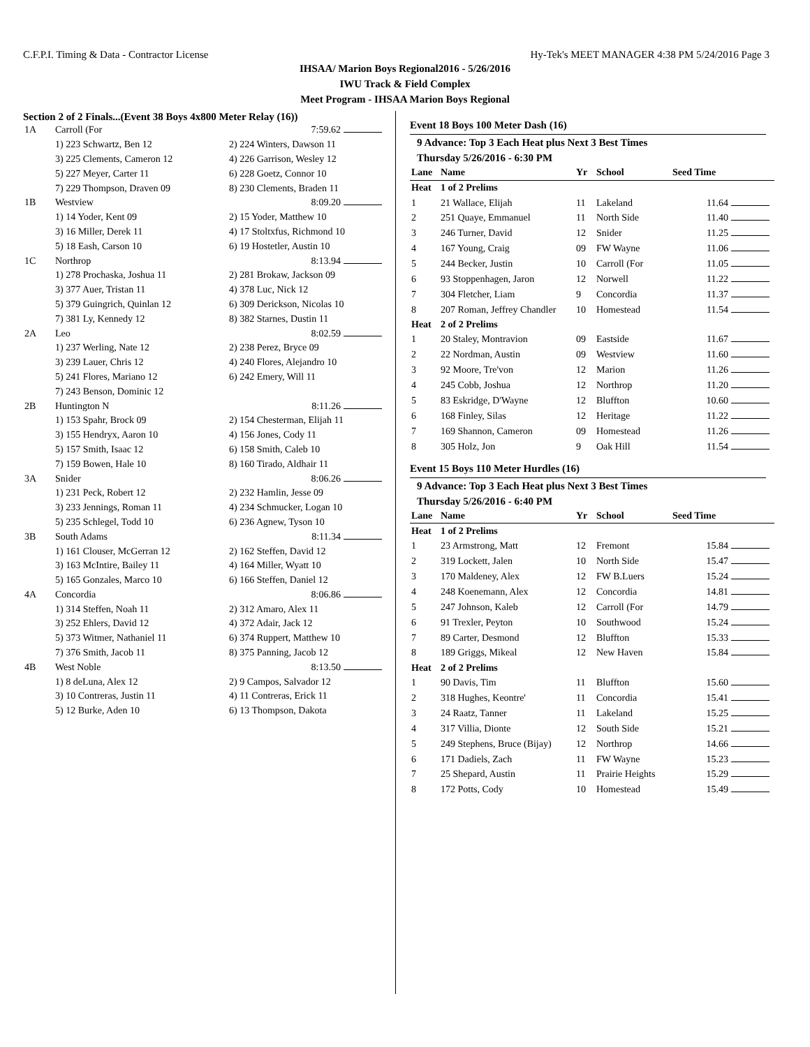C.F.P.I. Timing & Data - Contractor License Hy-Tek's MEET MANAGER 4:38 PM 5/24/2016 Page 3
IHSAA/ Marion Boys Regional2016 - 5/26/2016
IWU Track & Field Complex
Meet Program - IHSAA Marion Boys Regional
Section 2 of 2 Finals...(Event 38 Boys 4x800 Meter Relay (16))
| 1A | Carroll (For | 7:59.62 | |
| | 1) 223 Schwartz, Ben 12 | 2) 224 Winters, Dawson 11 | |
| | 3) 225 Clements, Cameron 12 | 4) 226 Garrison, Wesley 12 | |
| | 5) 227 Meyer, Carter 11 | 6) 228 Goetz, Connor 10 | |
| | 7) 229 Thompson, Draven 09 | 8) 230 Clements, Braden 11 | |
| 1B | Westview | 8:09.20 | |
| | 1) 14 Yoder, Kent 09 | 2) 15 Yoder, Matthew 10 | |
| | 3) 16 Miller, Derek 11 | 4) 17 Stoltxfus, Richmond 10 | |
| | 5) 18 Eash, Carson 10 | 6) 19 Hostetler, Austin 10 | |
| 1C | Northrop | 8:13.94 | |
| | 1) 278 Prochaska, Joshua 11 | 2) 281 Brokaw, Jackson 09 | |
| | 3) 377 Auer, Tristan 11 | 4) 378 Luc, Nick 12 | |
| | 5) 379 Guingrich, Quinlan 12 | 6) 309 Derickson, Nicolas 10 | |
| | 7) 381 Ly, Kennedy 12 | 8) 382 Starnes, Dustin 11 | |
| 2A | Leo | 8:02.59 | |
| | 1) 237 Werling, Nate 12 | 2) 238 Perez, Bryce 09 | |
| | 3) 239 Lauer, Chris 12 | 4) 240 Flores, Alejandro 10 | |
| | 5) 241 Flores, Mariano 12 | 6) 242 Emery, Will 11 | |
| | 7) 243 Benson, Dominic 12 | | |
| 2B | Huntington N | 8:11.26 | |
| | 1) 153 Spahr, Brock 09 | 2) 154 Chesterman, Elijah 11 | |
| | 3) 155 Hendryx, Aaron 10 | 4) 156 Jones, Cody 11 | |
| | 5) 157 Smith, Isaac 12 | 6) 158 Smith, Caleb 10 | |
| | 7) 159 Bowen, Hale 10 | 8) 160 Tirado, Aldhair 11 | |
| 3A | Snider | 8:06.26 | |
| | 1) 231 Peck, Robert 12 | 2) 232 Hamlin, Jesse 09 | |
| | 3) 233 Jennings, Roman 11 | 4) 234 Schmucker, Logan 10 | |
| | 5) 235 Schlegel, Todd 10 | 6) 236 Agnew, Tyson 10 | |
| 3B | South Adams | 8:11.34 | |
| | 1) 161 Clouser, McGerran 12 | 2) 162 Steffen, David 12 | |
| | 3) 163 McIntire, Bailey 11 | 4) 164 Miller, Wyatt 10 | |
| | 5) 165 Gonzales, Marco 10 | 6) 166 Steffen, Daniel 12 | |
| 4A | Concordia | 8:06.86 | |
| | 1) 314 Steffen, Noah 11 | 2) 312 Amaro, Alex 11 | |
| | 3) 252 Ehlers, David 12 | 4) 372 Adair, Jack 12 | |
| | 5) 373 Witmer, Nathaniel 11 | 6) 374 Ruppert, Matthew 10 | |
| | 7) 376 Smith, Jacob 11 | 8) 375 Panning, Jacob 12 | |
| 4B | West Noble | 8:13.50 | |
| | 1) 8 deLuna, Alex 12 | 2) 9 Campos, Salvador 12 | |
| | 3) 10 Contreras, Justin 11 | 4) 11 Contreras, Erick 11 | |
| | 5) 12 Burke, Aden 10 | 6) 13 Thompson, Dakota | |
Event 18 Boys 100 Meter Dash (16)
9 Advance: Top 3 Each Heat plus Next 3 Best Times
Thursday 5/26/2016 - 6:30 PM
| Lane | Name | Yr | School | Seed Time | |
| --- | --- | --- | --- | --- | --- |
| Heat | 1 of 2 Prelims | | | | |
| 1 | 21 Wallace, Elijah | 11 | Lakeland | 11.64 | |
| 2 | 251 Quaye, Emmanuel | 11 | North Side | 11.40 | |
| 3 | 246 Turner, David | 12 | Snider | 11.25 | |
| 4 | 167 Young, Craig | 09 | FW Wayne | 11.06 | |
| 5 | 244 Becker, Justin | 10 | Carroll (For | 11.05 | |
| 6 | 93 Stoppenhagen, Jaron | 12 | Norwell | 11.22 | |
| 7 | 304 Fletcher, Liam | 9 | Concordia | 11.37 | |
| 8 | 207 Roman, Jeffrey Chandler | 10 | Homestead | 11.54 | |
| Heat | 2 of 2 Prelims | | | | |
| 1 | 20 Staley, Montravion | 09 | Eastside | 11.67 | |
| 2 | 22 Nordman, Austin | 09 | Westview | 11.60 | |
| 3 | 92 Moore, Tre'von | 12 | Marion | 11.26 | |
| 4 | 245 Cobb, Joshua | 12 | Northrop | 11.20 | |
| 5 | 83 Eskridge, D'Wayne | 12 | Bluffton | 10.60 | |
| 6 | 168 Finley, Silas | 12 | Heritage | 11.22 | |
| 7 | 169 Shannon, Cameron | 09 | Homestead | 11.26 | |
| 8 | 305 Holz, Jon | 9 | Oak Hill | 11.54 | |
Event 15 Boys 110 Meter Hurdles (16)
9 Advance: Top 3 Each Heat plus Next 3 Best Times
Thursday 5/26/2016 - 6:40 PM
| Lane | Name | Yr | School | Seed Time | |
| --- | --- | --- | --- | --- | --- |
| Heat | 1 of 2 Prelims | | | | |
| 1 | 23 Armstrong, Matt | 12 | Fremont | 15.84 | |
| 2 | 319 Lockett, Jalen | 10 | North Side | 15.47 | |
| 3 | 170 Maldeney, Alex | 12 | FW B.Luers | 15.24 | |
| 4 | 248 Koenemann, Alex | 12 | Concordia | 14.81 | |
| 5 | 247 Johnson, Kaleb | 12 | Carroll (For | 14.79 | |
| 6 | 91 Trexler, Peyton | 10 | Southwood | 15.24 | |
| 7 | 89 Carter, Desmond | 12 | Bluffton | 15.33 | |
| 8 | 189 Griggs, Mikeal | 12 | New Haven | 15.84 | |
| Heat | 2 of 2 Prelims | | | | |
| 1 | 90 Davis, Tim | 11 | Bluffton | 15.60 | |
| 2 | 318 Hughes, Keontre' | 11 | Concordia | 15.41 | |
| 3 | 24 Raatz, Tanner | 11 | Lakeland | 15.25 | |
| 4 | 317 Villia, Dionte | 12 | South Side | 15.21 | |
| 5 | 249 Stephens, Bruce (Bijay) | 12 | Northrop | 14.66 | |
| 6 | 171 Dadiels, Zach | 11 | FW Wayne | 15.23 | |
| 7 | 25 Shepard, Austin | 11 | Prairie Heights | 15.29 | |
| 8 | 172 Potts, Cody | 10 | Homestead | 15.49 | |